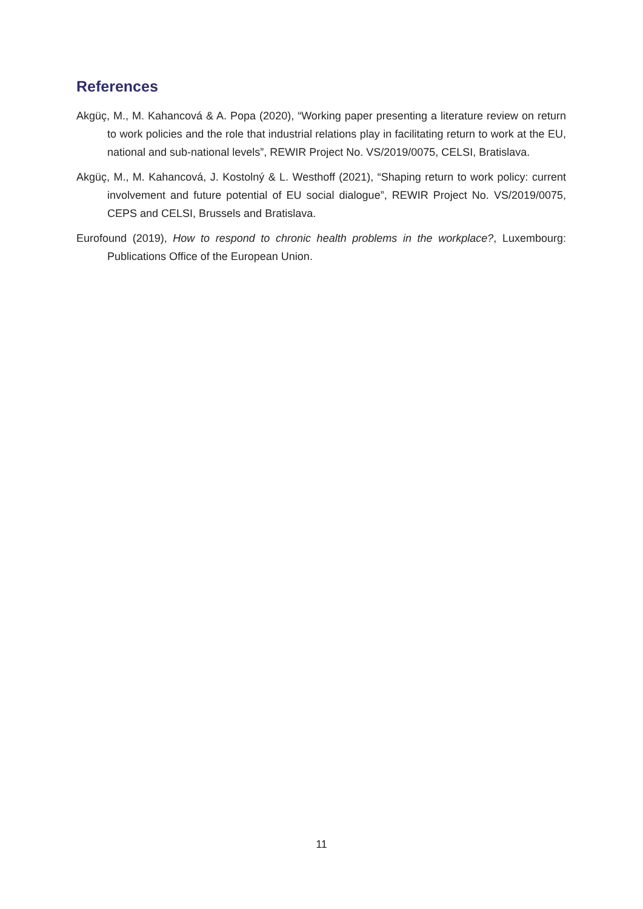References
Akgüç, M., M. Kahancová & A. Popa (2020), “Working paper presenting a literature review on return to work policies and the role that industrial relations play in facilitating return to work at the EU, national and sub-national levels”, REWIR Project No. VS/2019/0075, CELSI, Bratislava.
Akgüç, M., M. Kahancová, J. Kostolný & L. Westhoff (2021), “Shaping return to work policy: current involvement and future potential of EU social dialogue”, REWIR Project No. VS/2019/0075, CEPS and CELSI, Brussels and Bratislava.
Eurofound (2019), How to respond to chronic health problems in the workplace?, Luxembourg: Publications Office of the European Union.
11